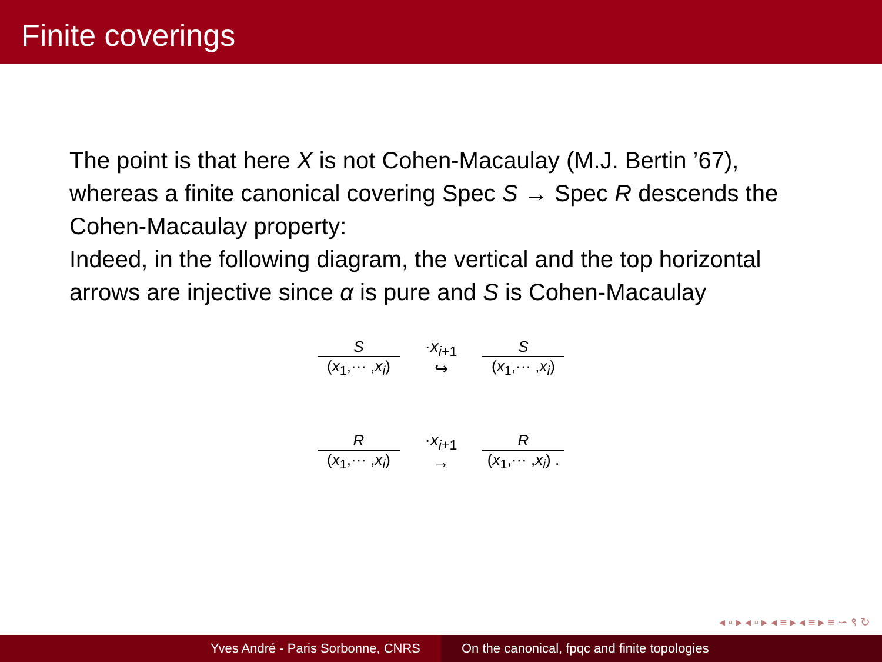Finite coverings
The point is that here X is not Cohen-Macaulay (M.J. Bertin ’67), whereas a finite canonical covering Spec S → Spec R descends the Cohen-Macaulay property:
Indeed, in the following diagram, the vertical and the top horizontal arrows are injective since α is pure and S is Cohen-Macaulay
S
(x<sub>1</sub>,··· ,x<sub>i</sub>)
·x<sub>i+1</sub>
↪
S
(x<sub>1</sub>,··· ,x<sub>i</sub>)
R
(x<sub>1</sub>,··· ,x<sub>i</sub>)
·x<sub>i+1</sub>
→
R
(x<sub>1</sub>,··· ,x<sub>i</sub>) .
◂ ▫ ▸ ◂ ▫ ▸ ◂ ≡ ▸ ◂ ≡ ▸ ≡ ∽ ९ ↻
Yves André - Paris Sorbonne, CNRS On the canonical, fpqc and finite topologies